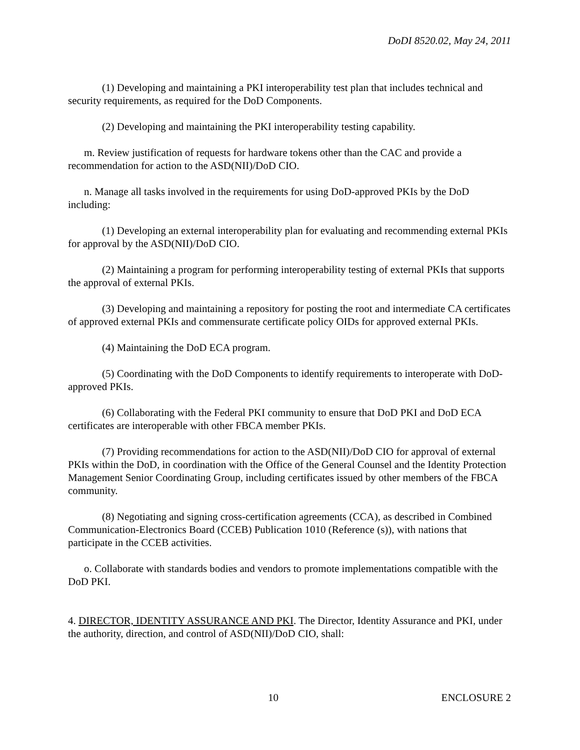DoDI 8520.02, May 24, 2011
(1) Developing and maintaining a PKI interoperability test plan that includes technical and security requirements, as required for the DoD Components.
(2) Developing and maintaining the PKI interoperability testing capability.
m. Review justification of requests for hardware tokens other than the CAC and provide a recommendation for action to the ASD(NII)/DoD CIO.
n. Manage all tasks involved in the requirements for using DoD-approved PKIs by the DoD including:
(1) Developing an external interoperability plan for evaluating and recommending external PKIs for approval by the ASD(NII)/DoD CIO.
(2) Maintaining a program for performing interoperability testing of external PKIs that supports the approval of external PKIs.
(3) Developing and maintaining a repository for posting the root and intermediate CA certificates of approved external PKIs and commensurate certificate policy OIDs for approved external PKIs.
(4) Maintaining the DoD ECA program.
(5) Coordinating with the DoD Components to identify requirements to interoperate with DoD-approved PKIs.
(6) Collaborating with the Federal PKI community to ensure that DoD PKI and DoD ECA certificates are interoperable with other FBCA member PKIs.
(7) Providing recommendations for action to the ASD(NII)/DoD CIO for approval of external PKIs within the DoD, in coordination with the Office of the General Counsel and the Identity Protection Management Senior Coordinating Group, including certificates issued by other members of the FBCA community.
(8) Negotiating and signing cross-certification agreements (CCA), as described in Combined Communication-Electronics Board (CCEB) Publication 1010 (Reference (s)), with nations that participate in the CCEB activities.
o. Collaborate with standards bodies and vendors to promote implementations compatible with the DoD PKI.
4. DIRECTOR, IDENTITY ASSURANCE AND PKI. The Director, Identity Assurance and PKI, under the authority, direction, and control of ASD(NII)/DoD CIO, shall:
10 ENCLOSURE 2